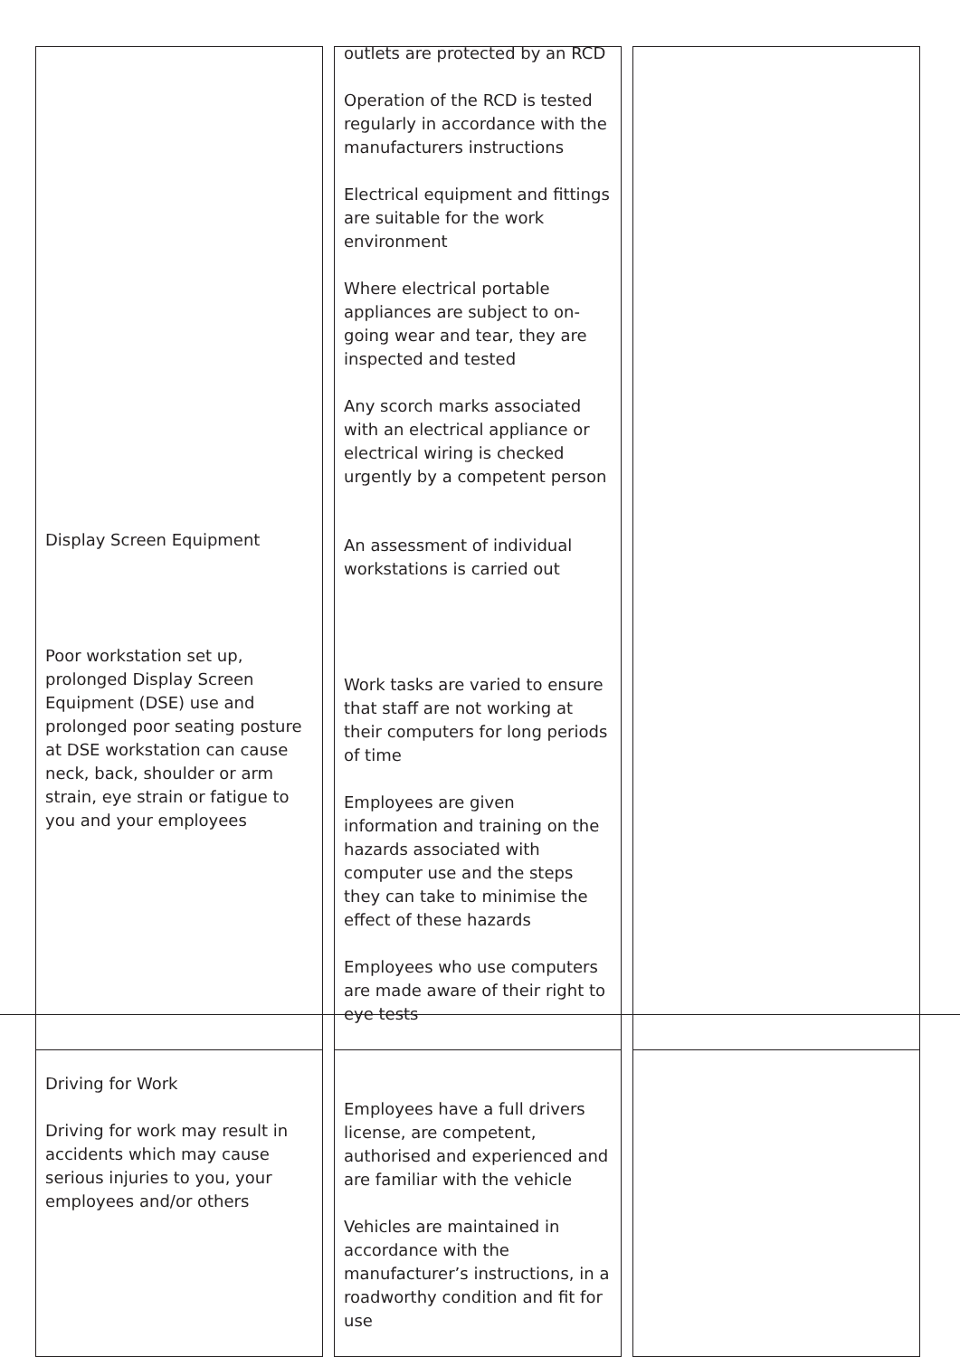| Display Screen Equipment Poor workstation set up, prolonged Display Screen Equipment (DSE) use and prolonged poor seating posture at DSE workstation can cause neck, back, shoulder or arm strain, eye strain or fatigue to you and your employees | outlets are protected by an RCD Operation of the RCD is tested regularly in accordance with the manufacturers instructions Electrical equipment and fittings are suitable for the work environment Where electrical portable appliances are subject to on-going wear and tear, they are inspected and tested Any scorch marks associated with an electrical appliance or electrical wiring is checked urgently by a competent person An assessment of individual workstations is carried out Work tasks are varied to ensure that staff are not working at their computers for long periods of time Employees are given information and training on the hazards associated with computer use and the steps they can take to minimise the effect of these hazards Employees who use computers are made aware of their right to eye tests | |
| Driving for Work Driving for work may result in accidents which may cause serious injuries to you, your employees and/or others | Employees have a full drivers license, are competent, authorised and experienced and are familiar with the vehicle Vehicles are maintained in accordance with the manufacturer’s instructions, in a roadworthy condition and fit for use | |